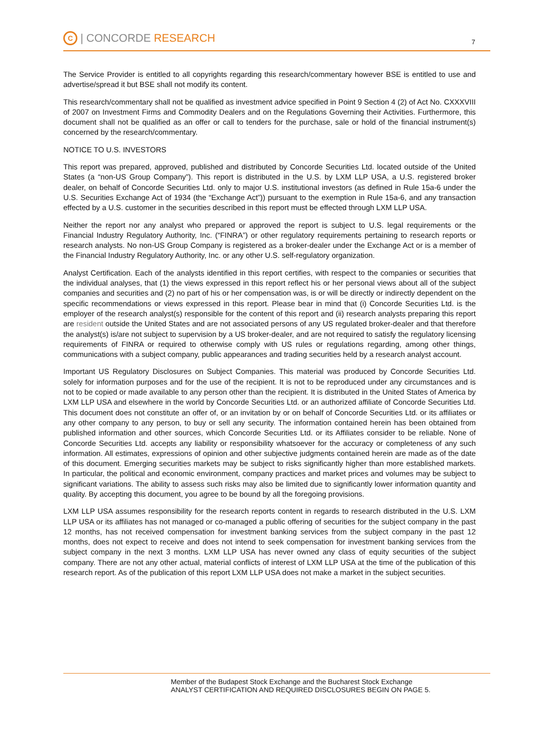C | CONCORDE RESEARCH
7
The Service Provider is entitled to all copyrights regarding this research/commentary however BSE is entitled to use and advertise/spread it but BSE shall not modify its content.
This research/commentary shall not be qualified as investment advice specified in Point 9 Section 4 (2) of Act No. CXXXVIII of 2007 on Investment Firms and Commodity Dealers and on the Regulations Governing their Activities. Furthermore, this document shall not be qualified as an offer or call to tenders for the purchase, sale or hold of the financial instrument(s) concerned by the research/commentary.
NOTICE TO U.S. INVESTORS
This report was prepared, approved, published and distributed by Concorde Securities Ltd. located outside of the United States (a “non-US Group Company”). This report is distributed in the U.S. by LXM LLP USA, a U.S. registered broker dealer, on behalf of Concorde Securities Ltd. only to major U.S. institutional investors (as defined in Rule 15a-6 under the U.S. Securities Exchange Act of 1934 (the “Exchange Act”)) pursuant to the exemption in Rule 15a-6, and any transaction effected by a U.S. customer in the securities described in this report must be effected through LXM LLP USA.
Neither the report nor any analyst who prepared or approved the report is subject to U.S. legal requirements or the Financial Industry Regulatory Authority, Inc. (“FINRA”) or other regulatory requirements pertaining to research reports or research analysts. No non-US Group Company is registered as a broker-dealer under the Exchange Act or is a member of the Financial Industry Regulatory Authority, Inc. or any other U.S. self-regulatory organization.
Analyst Certification. Each of the analysts identified in this report certifies, with respect to the companies or securities that the individual analyses, that (1) the views expressed in this report reflect his or her personal views about all of the subject companies and securities and (2) no part of his or her compensation was, is or will be directly or indirectly dependent on the specific recommendations or views expressed in this report. Please bear in mind that (i) Concorde Securities Ltd. is the employer of the research analyst(s) responsible for the content of this report and (ii) research analysts preparing this report are resident outside the United States and are not associated persons of any US regulated broker-dealer and that therefore the analyst(s) is/are not subject to supervision by a US broker-dealer, and are not required to satisfy the regulatory licensing requirements of FINRA or required to otherwise comply with US rules or regulations regarding, among other things, communications with a subject company, public appearances and trading securities held by a research analyst account.
Important US Regulatory Disclosures on Subject Companies. This material was produced by Concorde Securities Ltd. solely for information purposes and for the use of the recipient. It is not to be reproduced under any circumstances and is not to be copied or made available to any person other than the recipient. It is distributed in the United States of America by LXM LLP USA and elsewhere in the world by Concorde Securities Ltd. or an authorized affiliate of Concorde Securities Ltd. This document does not constitute an offer of, or an invitation by or on behalf of Concorde Securities Ltd. or its affiliates or any other company to any person, to buy or sell any security. The information contained herein has been obtained from published information and other sources, which Concorde Securities Ltd. or its Affiliates consider to be reliable. None of Concorde Securities Ltd. accepts any liability or responsibility whatsoever for the accuracy or completeness of any such information. All estimates, expressions of opinion and other subjective judgments contained herein are made as of the date of this document. Emerging securities markets may be subject to risks significantly higher than more established markets. In particular, the political and economic environment, company practices and market prices and volumes may be subject to significant variations. The ability to assess such risks may also be limited due to significantly lower information quantity and quality. By accepting this document, you agree to be bound by all the foregoing provisions.
LXM LLP USA assumes responsibility for the research reports content in regards to research distributed in the U.S. LXM LLP USA or its affiliates has not managed or co-managed a public offering of securities for the subject company in the past 12 months, has not received compensation for investment banking services from the subject company in the past 12 months, does not expect to receive and does not intend to seek compensation for investment banking services from the subject company in the next 3 months. LXM LLP USA has never owned any class of equity securities of the subject company. There are not any other actual, material conflicts of interest of LXM LLP USA at the time of the publication of this research report. As of the publication of this report LXM LLP USA does not make a market in the subject securities.
Member of the Budapest Stock Exchange and the Bucharest Stock Exchange
ANALYST CERTIFICATION AND REQUIRED DISCLOSURES BEGIN ON PAGE 5.